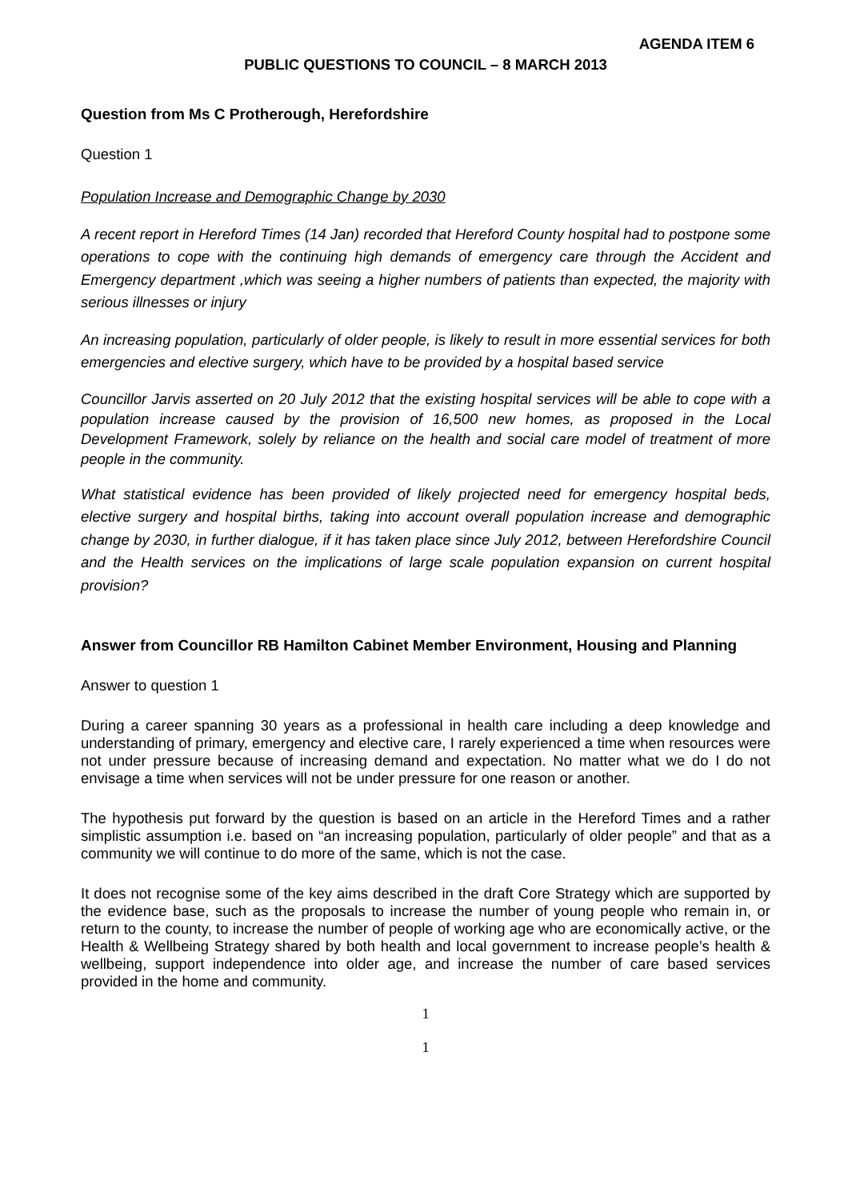AGENDA ITEM 6
PUBLIC QUESTIONS TO COUNCIL – 8 MARCH 2013
Question from Ms C Protherough, Herefordshire
Question 1
Population Increase and Demographic Change by 2030
A recent report in Hereford Times (14 Jan) recorded that Hereford County hospital had to postpone some operations to cope with the continuing high demands of emergency care through the Accident and Emergency department ,which was seeing a higher numbers of patients than expected, the majority with serious illnesses or injury
An increasing population, particularly of older people, is likely to result in more essential services for both emergencies and elective surgery, which have to be provided by a hospital based service
Councillor Jarvis asserted on 20 July 2012 that the existing hospital services will be able to cope with a population increase caused by the provision of 16,500 new homes, as proposed in the Local Development Framework, solely by reliance on the health and social care model of treatment of more people in the community.
What statistical evidence has been provided of likely projected need for emergency hospital beds, elective surgery and hospital births, taking into account overall population increase and demographic change by 2030, in further dialogue, if it has taken place since July 2012, between Herefordshire Council and the Health services on the implications of large scale population expansion on current hospital provision?
Answer from Councillor RB Hamilton Cabinet Member Environment, Housing and Planning
Answer to question 1
During a career spanning 30 years as a professional in health care including a deep knowledge and understanding of primary, emergency and elective care, I rarely experienced a time when resources were not under pressure because of increasing demand and expectation. No matter what we do I do not envisage a time when services will not be under pressure for one reason or another.
The hypothesis put forward by the question is based on an article in the Hereford Times and a rather simplistic assumption i.e. based on “an increasing population, particularly of older people” and that as a community we will continue to do more of the same, which is not the case.
It does not recognise some of the key aims described in the draft Core Strategy which are supported by the evidence base, such as the proposals to increase the number of young people who remain in, or return to the county, to increase the number of people of working age who are economically active, or the Health & Wellbeing Strategy shared by both health and local government to increase people’s health & wellbeing, support independence into older age, and increase the number of care based services provided in the home and community.
1
1